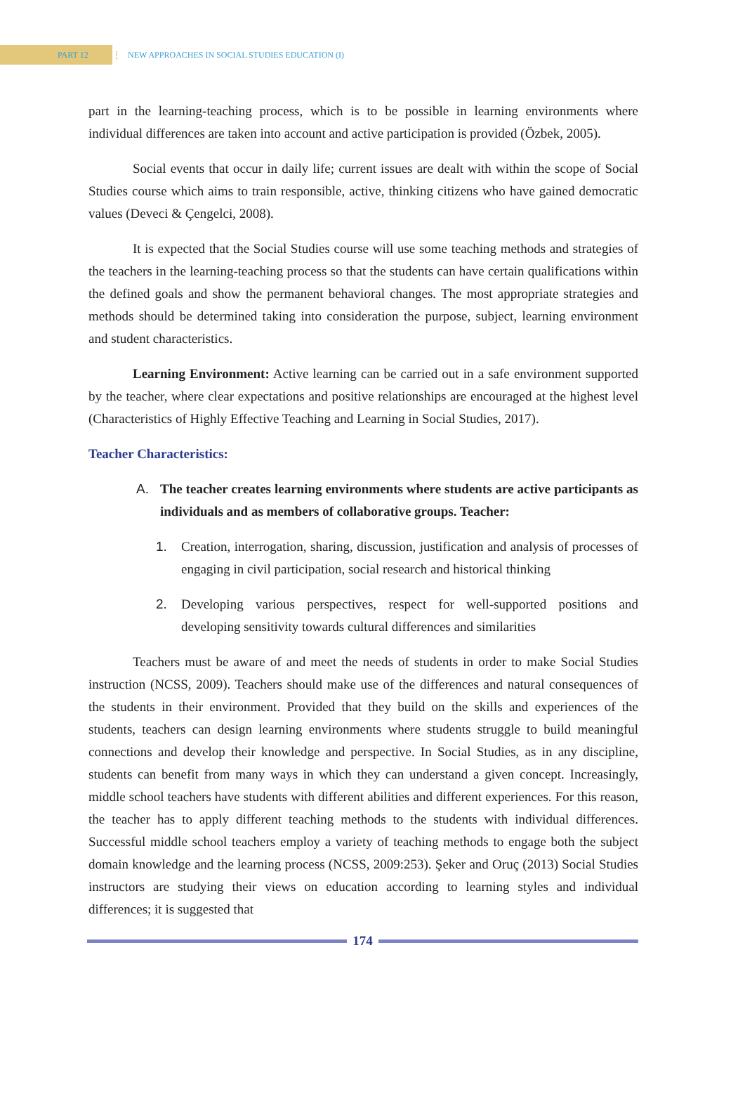PART 12
⋮ NEW APPROACHES IN SOCIAL STUDIES EDUCATION (I)
part in the learning-teaching process, which is to be possible in learning environments where individual differences are taken into account and active participation is provided (Özbek, 2005).
Social events that occur in daily life; current issues are dealt with within the scope of Social Studies course which aims to train responsible, active, thinking citizens who have gained democratic values (Deveci & Çengelci, 2008).
It is expected that the Social Studies course will use some teaching methods and strategies of the teachers in the learning-teaching process so that the students can have certain qualifications within the defined goals and show the permanent behavioral changes. The most appropriate strategies and methods should be determined taking into consideration the purpose, subject, learning environment and student characteristics.
Learning Environment: Active learning can be carried out in a safe environment supported by the teacher, where clear expectations and positive relationships are encouraged at the highest level (Characteristics of Highly Effective Teaching and Learning in Social Studies, 2017).
Teacher Characteristics:
A. The teacher creates learning environments where students are active participants as individuals and as members of collaborative groups. Teacher:
1. Creation, interrogation, sharing, discussion, justification and analysis of processes of engaging in civil participation, social research and historical thinking
2. Developing various perspectives, respect for well-supported positions and developing sensitivity towards cultural differences and similarities
Teachers must be aware of and meet the needs of students in order to make Social Studies instruction (NCSS, 2009). Teachers should make use of the differences and natural consequences of the students in their environment. Provided that they build on the skills and experiences of the students, teachers can design learning environments where students struggle to build meaningful connections and develop their knowledge and perspective. In Social Studies, as in any discipline, students can benefit from many ways in which they can understand a given concept. Increasingly, middle school teachers have students with different abilities and different experiences. For this reason, the teacher has to apply different teaching methods to the students with individual differences. Successful middle school teachers employ a variety of teaching methods to engage both the subject domain knowledge and the learning process (NCSS, 2009:253). Şeker and Oruç (2013) Social Studies instructors are studying their views on education according to learning styles and individual differences; it is suggested that
174